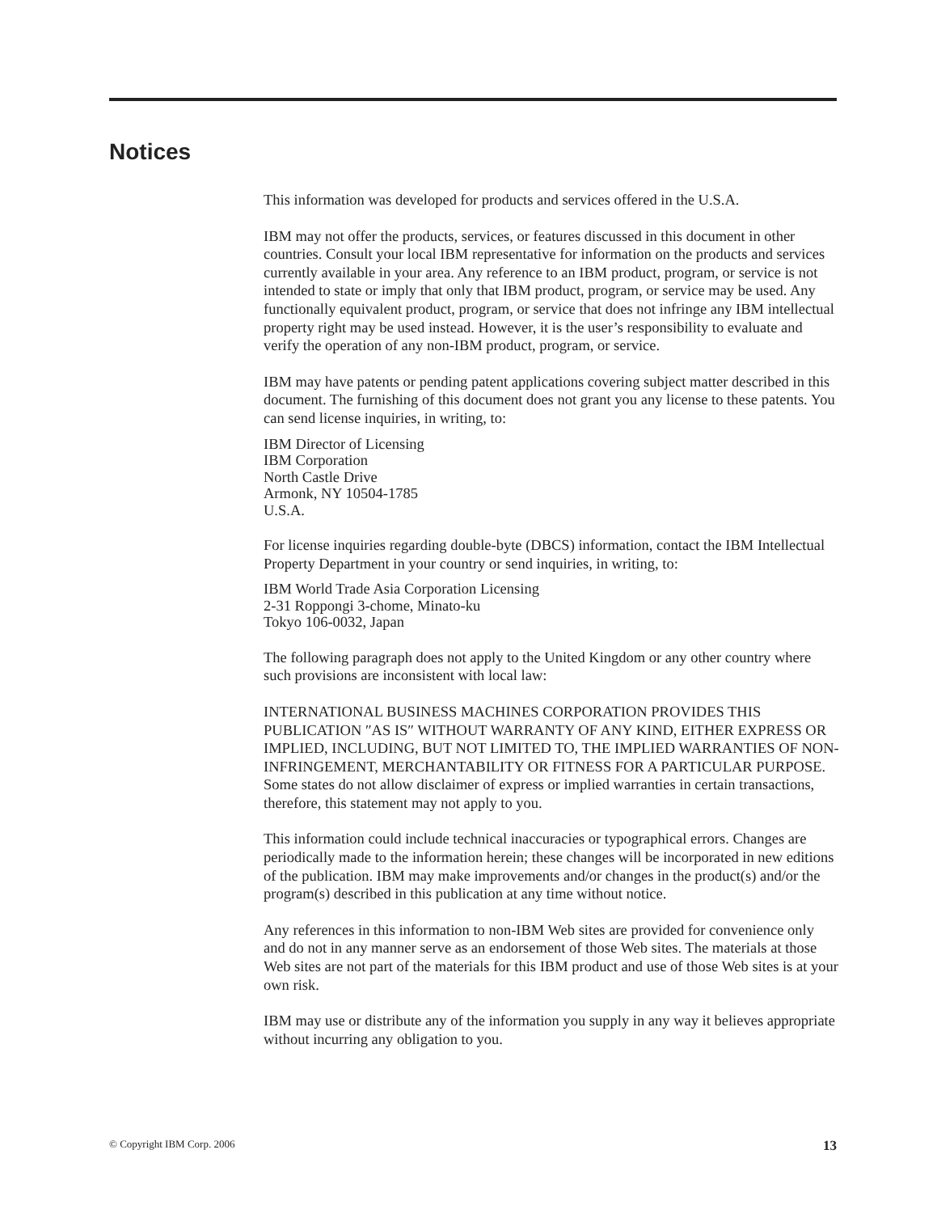Notices
This information was developed for products and services offered in the U.S.A.
IBM may not offer the products, services, or features discussed in this document in other countries. Consult your local IBM representative for information on the products and services currently available in your area. Any reference to an IBM product, program, or service is not intended to state or imply that only that IBM product, program, or service may be used. Any functionally equivalent product, program, or service that does not infringe any IBM intellectual property right may be used instead. However, it is the user’s responsibility to evaluate and verify the operation of any non-IBM product, program, or service.
IBM may have patents or pending patent applications covering subject matter described in this document. The furnishing of this document does not grant you any license to these patents. You can send license inquiries, in writing, to:
IBM Director of Licensing
IBM Corporation
North Castle Drive
Armonk, NY 10504-1785
U.S.A.
For license inquiries regarding double-byte (DBCS) information, contact the IBM Intellectual Property Department in your country or send inquiries, in writing, to:
IBM World Trade Asia Corporation Licensing
2-31 Roppongi 3-chome, Minato-ku
Tokyo 106-0032, Japan
The following paragraph does not apply to the United Kingdom or any other country where such provisions are inconsistent with local law:
INTERNATIONAL BUSINESS MACHINES CORPORATION PROVIDES THIS PUBLICATION ″AS IS″ WITHOUT WARRANTY OF ANY KIND, EITHER EXPRESS OR IMPLIED, INCLUDING, BUT NOT LIMITED TO, THE IMPLIED WARRANTIES OF NON-INFRINGEMENT, MERCHANTABILITY OR FITNESS FOR A PARTICULAR PURPOSE. Some states do not allow disclaimer of express or implied warranties in certain transactions, therefore, this statement may not apply to you.
This information could include technical inaccuracies or typographical errors. Changes are periodically made to the information herein; these changes will be incorporated in new editions of the publication. IBM may make improvements and/or changes in the product(s) and/or the program(s) described in this publication at any time without notice.
Any references in this information to non-IBM Web sites are provided for convenience only and do not in any manner serve as an endorsement of those Web sites. The materials at those Web sites are not part of the materials for this IBM product and use of those Web sites is at your own risk.
IBM may use or distribute any of the information you supply in any way it believes appropriate without incurring any obligation to you.
© Copyright IBM Corp. 2006 13